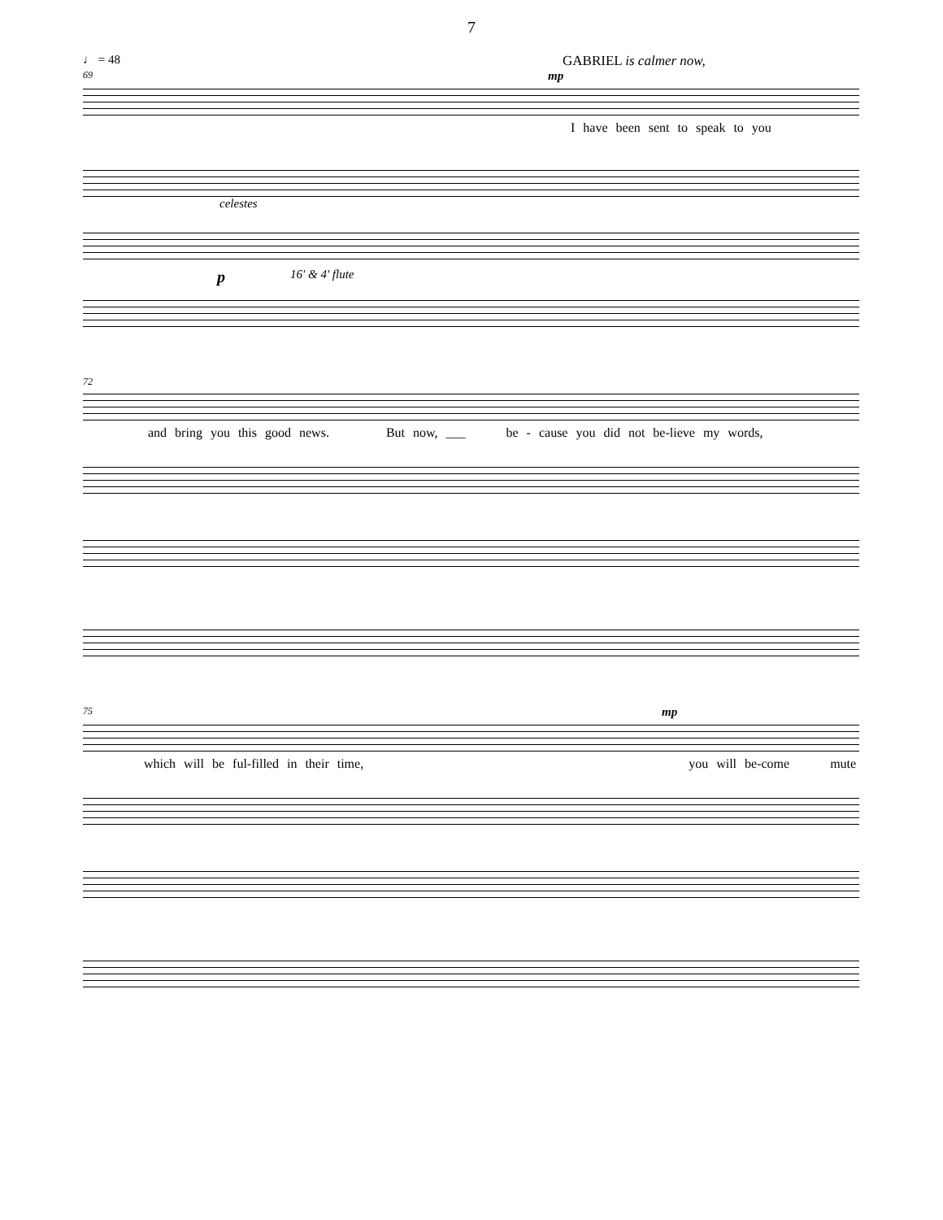7
♩ = 48 GABRIEL is calmer now,
69 mp
I have been sent to speak to you
celestes
p 16' & 4' flute
72
and bring you this good news. But now, ___ be - cause you did not be-lieve my words,
75 mp
which will be ful-filled in their time, you will be-come mute